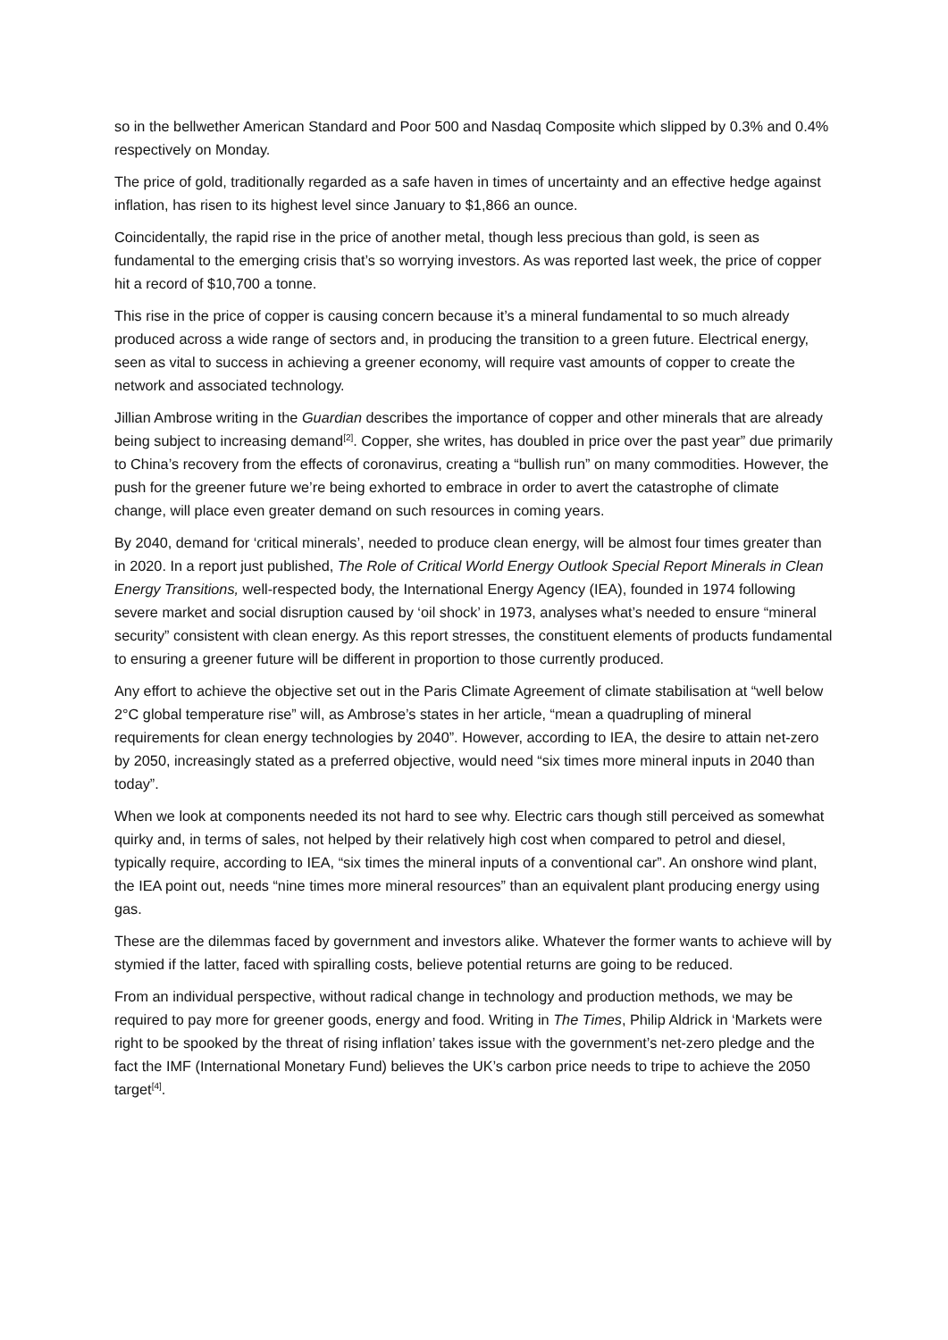so in the bellwether American Standard and Poor 500 and Nasdaq Composite which slipped by 0.3% and 0.4% respectively on Monday.
The price of gold, traditionally regarded as a safe haven in times of uncertainty and an effective hedge against inflation, has risen to its highest level since January to $1,866 an ounce.
Coincidentally, the rapid rise in the price of another metal, though less precious than gold, is seen as fundamental to the emerging crisis that’s so worrying investors. As was reported last week, the price of copper hit a record of $10,700 a tonne.
This rise in the price of copper is causing concern because it’s a mineral fundamental to so much already produced across a wide range of sectors and, in producing the transition to a green future. Electrical energy, seen as vital to success in achieving a greener economy, will require vast amounts of copper to create the network and associated technology.
Jillian Ambrose writing in the Guardian describes the importance of copper and other minerals that are already being subject to increasing demand<sup>[2]</sup>. Copper, she writes, has doubled in price over the past year” due primarily to China’s recovery from the effects of coronavirus, creating a “bullish run” on many commodities. However, the push for the greener future we’re being exhorted to embrace in order to avert the catastrophe of climate change, will place even greater demand on such resources in coming years.
By 2040, demand for ‘critical minerals’, needed to produce clean energy, will be almost four times greater than in 2020. In a report just published, The Role of Critical World Energy Outlook Special Report Minerals in Clean Energy Transitions, well-respected body, the International Energy Agency (IEA), founded in 1974 following severe market and social disruption caused by ‘oil shock’ in 1973, analyses what’s needed to ensure “mineral security” consistent with clean energy. As this report stresses, the constituent elements of products fundamental to ensuring a greener future will be different in proportion to those currently produced.
Any effort to achieve the objective set out in the Paris Climate Agreement of climate stabilisation at “well below 2°C global temperature rise” will, as Ambrose’s states in her article, “mean a quadrupling of mineral requirements for clean energy technologies by 2040”. However, according to IEA, the desire to attain net-zero by 2050, increasingly stated as a preferred objective, would need “six times more mineral inputs in 2040 than today”.
When we look at components needed its not hard to see why. Electric cars though still perceived as somewhat quirky and, in terms of sales, not helped by their relatively high cost when compared to petrol and diesel, typically require, according to IEA, “six times the mineral inputs of a conventional car”. An onshore wind plant, the IEA point out, needs “nine times more mineral resources” than an equivalent plant producing energy using gas.
These are the dilemmas faced by government and investors alike. Whatever the former wants to achieve will by stymied if the latter, faced with spiralling costs, believe potential returns are going to be reduced.
From an individual perspective, without radical change in technology and production methods, we may be required to pay more for greener goods, energy and food. Writing in The Times, Philip Aldrick in ‘Markets were right to be spooked by the threat of rising inflation’ takes issue with the government’s net-zero pledge and the fact the IMF (International Monetary Fund) believes the UK’s carbon price needs to tripe to achieve the 2050 target<sup>[4]</sup>.